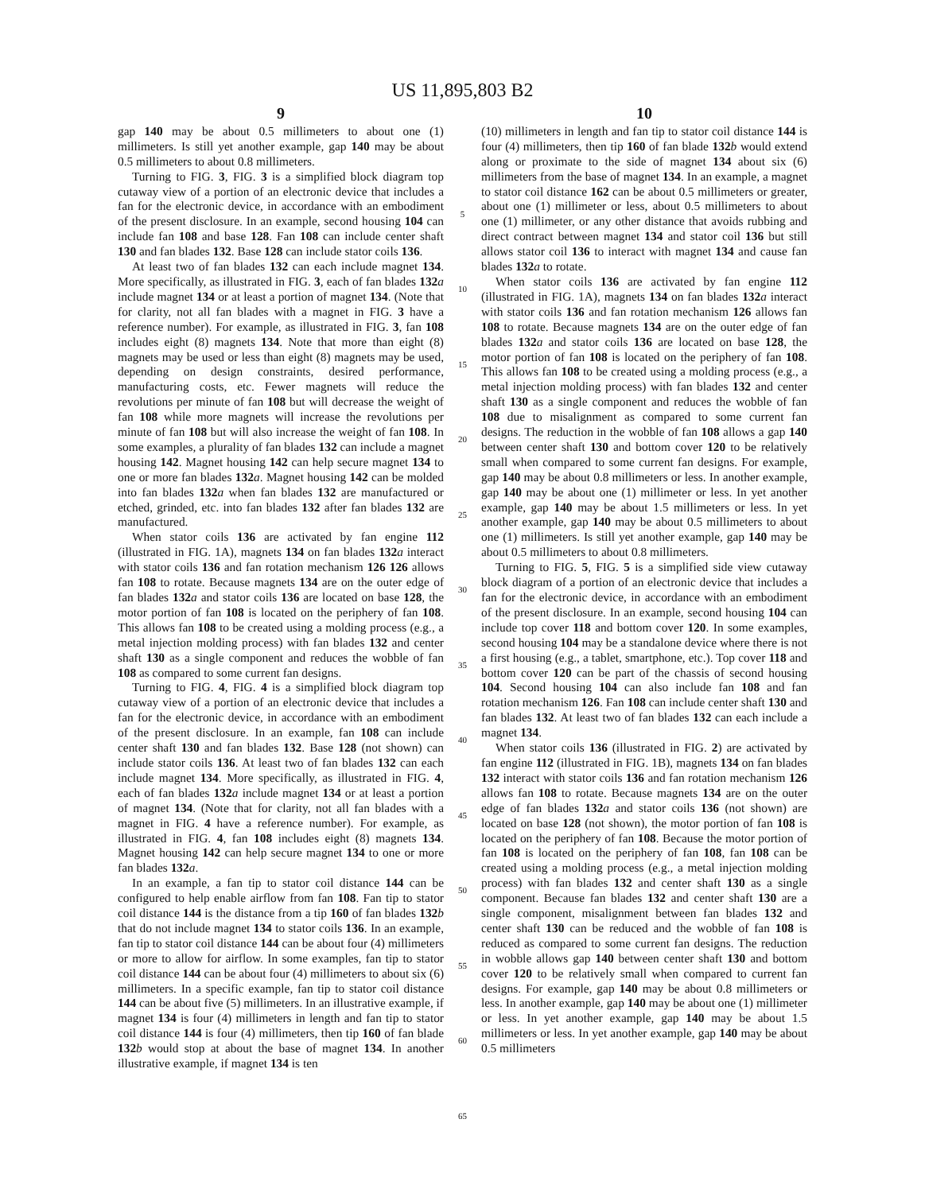US 11,895,803 B2
9
gap 140 may be about 0.5 millimeters to about one (1) millimeters. Is still yet another example, gap 140 may be about 0.5 millimeters to about 0.8 millimeters.
Turning to FIG. 3, FIG. 3 is a simplified block diagram top cutaway view of a portion of an electronic device that includes a fan for the electronic device, in accordance with an embodiment of the present disclosure. In an example, second housing 104 can include fan 108 and base 128. Fan 108 can include center shaft 130 and fan blades 132. Base 128 can include stator coils 136.
At least two of fan blades 132 can each include magnet 134. More specifically, as illustrated in FIG. 3, each of fan blades 132 a include magnet 134 or at least a portion of magnet 134. (Note that for clarity, not all fan blades with a magnet in FIG. 3 have a reference number). For example, as illustrated in FIG. 3, fan 108 includes eight (8) magnets 134. Note that more than eight (8) magnets may be used or less than eight (8) magnets may be used, depending on design constraints, desired performance, manufacturing costs, etc. Fewer magnets will reduce the revolutions per minute of fan 108 but will decrease the weight of fan 108 while more magnets will increase the revolutions per minute of fan 108 but will also increase the weight of fan 108. In some examples, a plurality of fan blades 132 can include a magnet housing 142. Magnet housing 142 can help secure magnet 134 to one or more fan blades 132 a. Magnet housing 142 can be molded into fan blades 132 a when fan blades 132 are manufactured or etched, grinded, etc. into fan blades 132 after fan blades 132 are manufactured.
When stator coils 136 are activated by fan engine 112 (illustrated in FIG. 1A), magnets 134 on fan blades 132 a interact with stator coils 136 and fan rotation mechanism 126 126 allows fan 108 to rotate. Because magnets 134 are on the outer edge of fan blades 132 a and stator coils 136 are located on base 128, the motor portion of fan 108 is located on the periphery of fan 108. This allows fan 108 to be created using a molding process (e.g., a metal injection molding process) with fan blades 132 and center shaft 130 as a single component and reduces the wobble of fan 108 as compared to some current fan designs.
Turning to FIG. 4, FIG. 4 is a simplified block diagram top cutaway view of a portion of an electronic device that includes a fan for the electronic device, in accordance with an embodiment of the present disclosure. In an example, fan 108 can include center shaft 130 and fan blades 132. Base 128 (not shown) can include stator coils 136. At least two of fan blades 132 can each include magnet 134. More specifically, as illustrated in FIG. 4, each of fan blades 132 a include magnet 134 or at least a portion of magnet 134. (Note that for clarity, not all fan blades with a magnet in FIG. 4 have a reference number). For example, as illustrated in FIG. 4, fan 108 includes eight (8) magnets 134. Magnet housing 142 can help secure magnet 134 to one or more fan blades 132 a.
In an example, a fan tip to stator coil distance 144 can be configured to help enable airflow from fan 108. Fan tip to stator coil distance 144 is the distance from a tip 160 of fan blades 132 b that do not include magnet 134 to stator coils 136. In an example, fan tip to stator coil distance 144 can be about four (4) millimeters or more to allow for airflow. In some examples, fan tip to stator coil distance 144 can be about four (4) millimeters to about six (6) millimeters. In a specific example, fan tip to stator coil distance 144 can be about five (5) millimeters. In an illustrative example, if magnet 134 is four (4) millimeters in length and fan tip to stator coil distance 144 is four (4) millimeters, then tip 160 of fan blade 132 b would stop at about the base of magnet 134. In another illustrative example, if magnet 134 is ten
5
10
15
20
25
30
35
40
45
50
55
60
65
10
(10) millimeters in length and fan tip to stator coil distance 144 is four (4) millimeters, then tip 160 of fan blade 132 b would extend along or proximate to the side of magnet 134 about six (6) millimeters from the base of magnet 134. In an example, a magnet to stator coil distance 162 can be about 0.5 millimeters or greater, about one (1) millimeter or less, about 0.5 millimeters to about one (1) millimeter, or any other distance that avoids rubbing and direct contract between magnet 134 and stator coil 136 but still allows stator coil 136 to interact with magnet 134 and cause fan blades 132 a to rotate.
When stator coils 136 are activated by fan engine 112 (illustrated in FIG. 1A), magnets 134 on fan blades 132 a interact with stator coils 136 and fan rotation mechanism 126 allows fan 108 to rotate. Because magnets 134 are on the outer edge of fan blades 132 a and stator coils 136 are located on base 128, the motor portion of fan 108 is located on the periphery of fan 108. This allows fan 108 to be created using a molding process (e.g., a metal injection molding process) with fan blades 132 and center shaft 130 as a single component and reduces the wobble of fan 108 due to misalignment as compared to some current fan designs. The reduction in the wobble of fan 108 allows a gap 140 between center shaft 130 and bottom cover 120 to be relatively small when compared to some current fan designs. For example, gap 140 may be about 0.8 millimeters or less. In another example, gap 140 may be about one (1) millimeter or less. In yet another example, gap 140 may be about 1.5 millimeters or less. In yet another example, gap 140 may be about 0.5 millimeters to about one (1) millimeters. Is still yet another example, gap 140 may be about 0.5 millimeters to about 0.8 millimeters.
Turning to FIG. 5, FIG. 5 is a simplified side view cutaway block diagram of a portion of an electronic device that includes a fan for the electronic device, in accordance with an embodiment of the present disclosure. In an example, second housing 104 can include top cover 118 and bottom cover 120. In some examples, second housing 104 may be a standalone device where there is not a first housing (e.g., a tablet, smartphone, etc.). Top cover 118 and bottom cover 120 can be part of the chassis of second housing 104. Second housing 104 can also include fan 108 and fan rotation mechanism 126. Fan 108 can include center shaft 130 and fan blades 132. At least two of fan blades 132 can each include a magnet 134.
When stator coils 136 (illustrated in FIG. 2) are activated by fan engine 112 (illustrated in FIG. 1B), magnets 134 on fan blades 132 interact with stator coils 136 and fan rotation mechanism 126 allows fan 108 to rotate. Because magnets 134 are on the outer edge of fan blades 132 a and stator coils 136 (not shown) are located on base 128 (not shown), the motor portion of fan 108 is located on the periphery of fan 108. Because the motor portion of fan 108 is located on the periphery of fan 108, fan 108 can be created using a molding process (e.g., a metal injection molding process) with fan blades 132 and center shaft 130 as a single component. Because fan blades 132 and center shaft 130 are a single component, misalignment between fan blades 132 and center shaft 130 can be reduced and the wobble of fan 108 is reduced as compared to some current fan designs. The reduction in wobble allows gap 140 between center shaft 130 and bottom cover 120 to be relatively small when compared to current fan designs. For example, gap 140 may be about 0.8 millimeters or less. In another example, gap 140 may be about one (1) millimeter or less. In yet another example, gap 140 may be about 1.5 millimeters or less. In yet another example, gap 140 may be about 0.5 millimeters